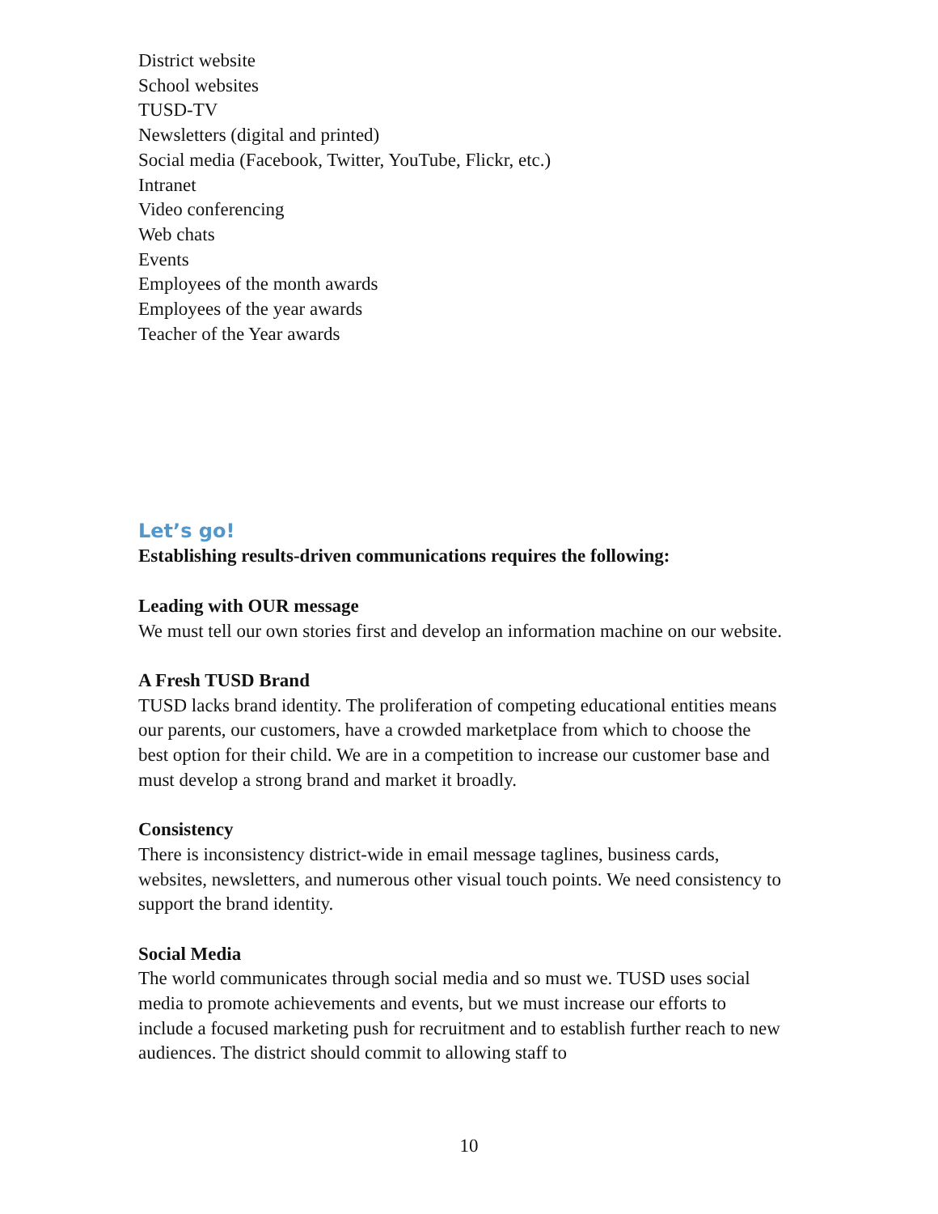District website
School websites
TUSD-TV
Newsletters (digital and printed)
Social media (Facebook, Twitter, YouTube, Flickr, etc.)
Intranet
Video conferencing
Web chats
Events
Employees of the month awards
Employees of the year awards
Teacher of the Year awards
Let’s go!
Establishing results-driven communications requires the following:
Leading with OUR message
We must tell our own stories first and develop an information machine on our website.
A Fresh TUSD Brand
TUSD lacks brand identity. The proliferation of competing educational entities means our parents, our customers, have a crowded marketplace from which to choose the best option for their child. We are in a competition to increase our customer base and must develop a strong brand and market it broadly.
Consistency
There is inconsistency district-wide in email message taglines, business cards, websites, newsletters, and numerous other visual touch points. We need consistency to support the brand identity.
Social Media
The world communicates through social media and so must we. TUSD uses social media to promote achievements and events, but we must increase our efforts to include a focused marketing push for recruitment and to establish further reach to new audiences. The district should commit to allowing staff to
10